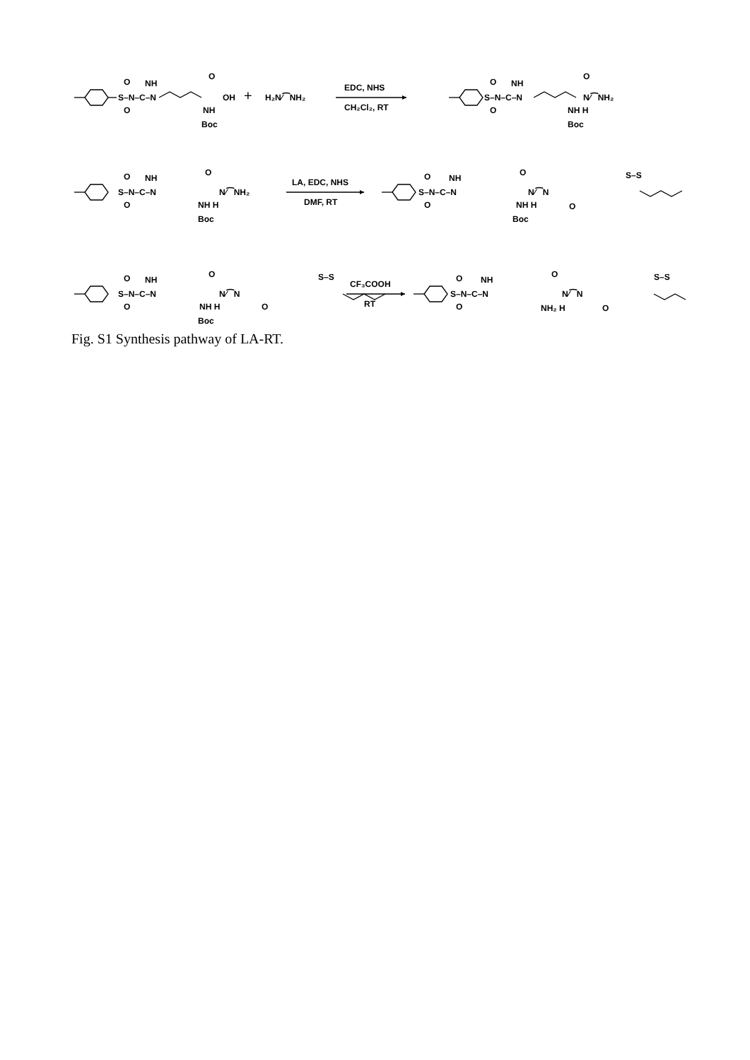S–N–C–N
O
O
NH
O
OH
NH
Boc
+
H₂N⁄⁀NH₂
EDC, NHS
CH₂Cl₂, RT
S–N–C–N
O
O
NH
O
N⁄⁀NH₂
NH H
Boc
S–N–C–N
O
O
NH
O
N⁄⁀NH₂
NH H
Boc
LA, EDC, NHS
DMF, RT
S–N–C–N
O
O
NH
O
N⁄⁀N
NH H
Boc
O
S–S
S–N–C–N
O
O
NH
O
N⁄⁀N
NH H
Boc
O
S–S
CF₃COOH
RT
S–N–C–N
O
O
NH
O
N⁄⁀N
NH₂ H
O
S–S
Fig. S1 Synthesis pathway of LA-RT.